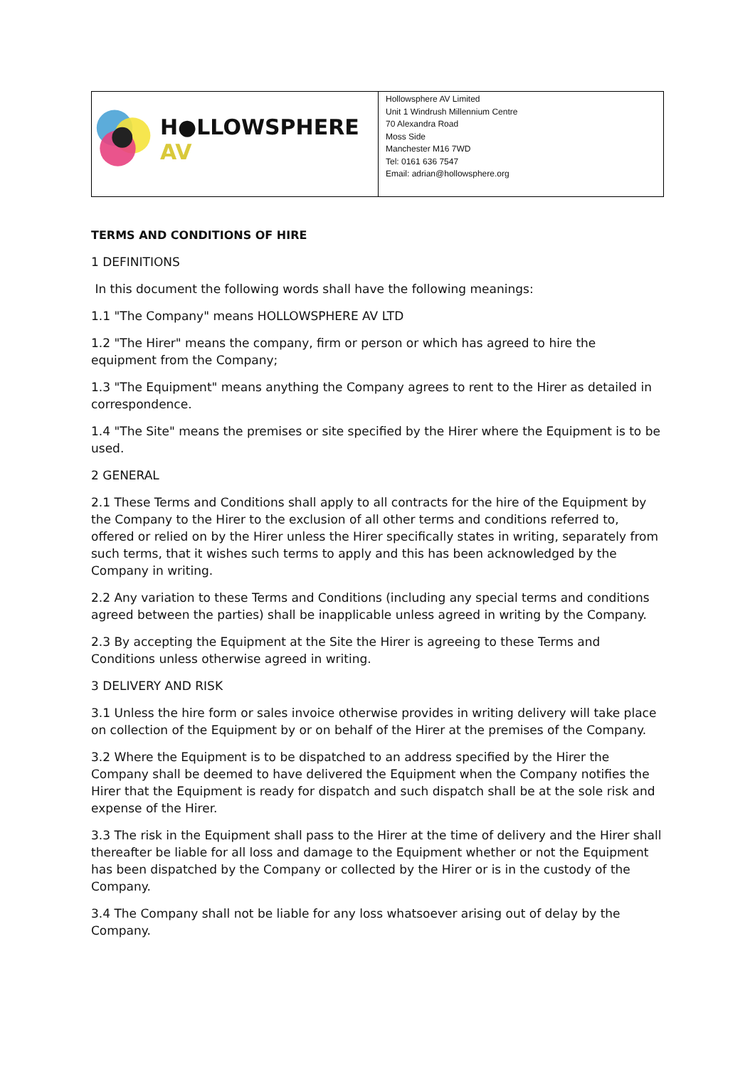| H●LLOWSPHERE AV | Hollowsphere AV Limited Unit 1 Windrush Millennium Centre 70 Alexandra Road Moss Side Manchester M16 7WD Tel: 0161 636 7547 Email: adrian@hollowsphere.org |
TERMS AND CONDITIONS OF HIRE
1 DEFINITIONS
In this document the following words shall have the following meanings:
1.1 "The Company" means HOLLOWSPHERE AV LTD
1.2 "The Hirer" means the company, firm or person or which has agreed to hire the equipment from the Company;
1.3 "The Equipment" means anything the Company agrees to rent to the Hirer as detailed in correspondence.
1.4 "The Site" means the premises or site specified by the Hirer where the Equipment is to be used.
2 GENERAL
2.1 These Terms and Conditions shall apply to all contracts for the hire of the Equipment by the Company to the Hirer to the exclusion of all other terms and conditions referred to, offered or relied on by the Hirer unless the Hirer specifically states in writing, separately from such terms, that it wishes such terms to apply and this has been acknowledged by the Company in writing.
2.2 Any variation to these Terms and Conditions (including any special terms and conditions agreed between the parties) shall be inapplicable unless agreed in writing by the Company.
2.3 By accepting the Equipment at the Site the Hirer is agreeing to these Terms and Conditions unless otherwise agreed in writing.
3 DELIVERY AND RISK
3.1 Unless the hire form or sales invoice otherwise provides in writing delivery will take place on collection of the Equipment by or on behalf of the Hirer at the premises of the Company.
3.2 Where the Equipment is to be dispatched to an address specified by the Hirer the Company shall be deemed to have delivered the Equipment when the Company notifies the Hirer that the Equipment is ready for dispatch and such dispatch shall be at the sole risk and expense of the Hirer.
3.3 The risk in the Equipment shall pass to the Hirer at the time of delivery and the Hirer shall thereafter be liable for all loss and damage to the Equipment whether or not the Equipment has been dispatched by the Company or collected by the Hirer or is in the custody of the Company.
3.4 The Company shall not be liable for any loss whatsoever arising out of delay by the Company.